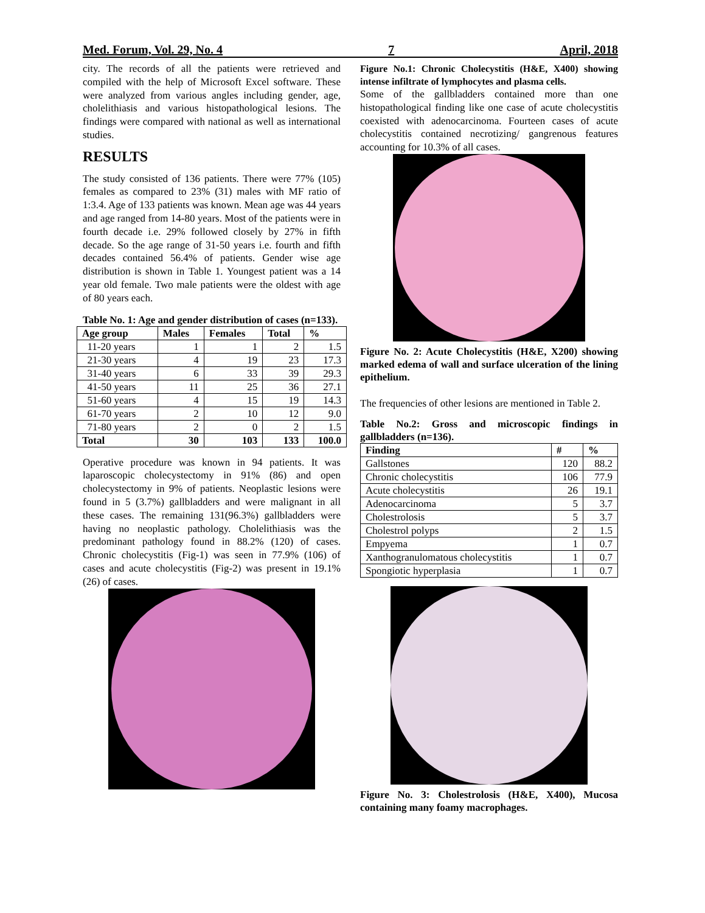Med. Forum, Vol. 29, No. 4 7 April, 2018
city. The records of all the patients were retrieved and compiled with the help of Microsoft Excel software. These were analyzed from various angles including gender, age, cholelithiasis and various histopathological lesions. The findings were compared with national as well as international studies.
RESULTS
The study consisted of 136 patients. There were 77% (105) females as compared to 23% (31) males with MF ratio of 1:3.4. Age of 133 patients was known. Mean age was 44 years and age ranged from 14-80 years. Most of the patients were in fourth decade i.e. 29% followed closely by 27% in fifth decade. So the age range of 31-50 years i.e. fourth and fifth decades contained 56.4% of patients. Gender wise age distribution is shown in Table 1. Youngest patient was a 14 year old female. Two male patients were the oldest with age of 80 years each.
Table No. 1: Age and gender distribution of cases (n=133).
| Age group | Males | Females | Total | % |
| --- | --- | --- | --- | --- |
| 11-20 years | 1 | 1 | 2 | 1.5 |
| 21-30 years | 4 | 19 | 23 | 17.3 |
| 31-40 years | 6 | 33 | 39 | 29.3 |
| 41-50 years | 11 | 25 | 36 | 27.1 |
| 51-60 years | 4 | 15 | 19 | 14.3 |
| 61-70 years | 2 | 10 | 12 | 9.0 |
| 71-80 years | 2 | 0 | 2 | 1.5 |
| Total | 30 | 103 | 133 | 100.0 |
Operative procedure was known in 94 patients. It was laparoscopic cholecystectomy in 91% (86) and open cholecystectomy in 9% of patients. Neoplastic lesions were found in 5 (3.7%) gallbladders and were malignant in all these cases. The remaining 131(96.3%) gallbladders were having no neoplastic pathology. Cholelithiasis was the predominant pathology found in 88.2% (120) of cases. Chronic cholecystitis (Fig-1) was seen in 77.9% (106) of cases and acute cholecystitis (Fig-2) was present in 19.1% (26) of cases.
Figure No.1: Chronic Cholecystitis (H&E, X400) showing intense infiltrate of lymphocytes and plasma cells.
Some of the gallbladders contained more than one histopathological finding like one case of acute cholecystitis coexisted with adenocarcinoma. Fourteen cases of acute cholecystitis contained necrotizing/ gangrenous features accounting for 10.3% of all cases.
Figure No. 2: Acute Cholecystitis (H&E, X200) showing marked edema of wall and surface ulceration of the lining epithelium.
The frequencies of other lesions are mentioned in Table 2.
Table No.2: Gross and microscopic findings in gallbladders (n=136).
| Finding | # | % |
| --- | --- | --- |
| Gallstones | 120 | 88.2 |
| Chronic cholecystitis | 106 | 77.9 |
| Acute cholecystitis | 26 | 19.1 |
| Adenocarcinoma | 5 | 3.7 |
| Cholestrolosis | 5 | 3.7 |
| Cholestrol polyps | 2 | 1.5 |
| Empyema | 1 | 0.7 |
| Xanthogranulomatous cholecystitis | 1 | 0.7 |
| Spongiotic hyperplasia | 1 | 0.7 |
Figure No. 3: Cholestrolosis (H&E, X400), Mucosa containing many foamy macrophages.